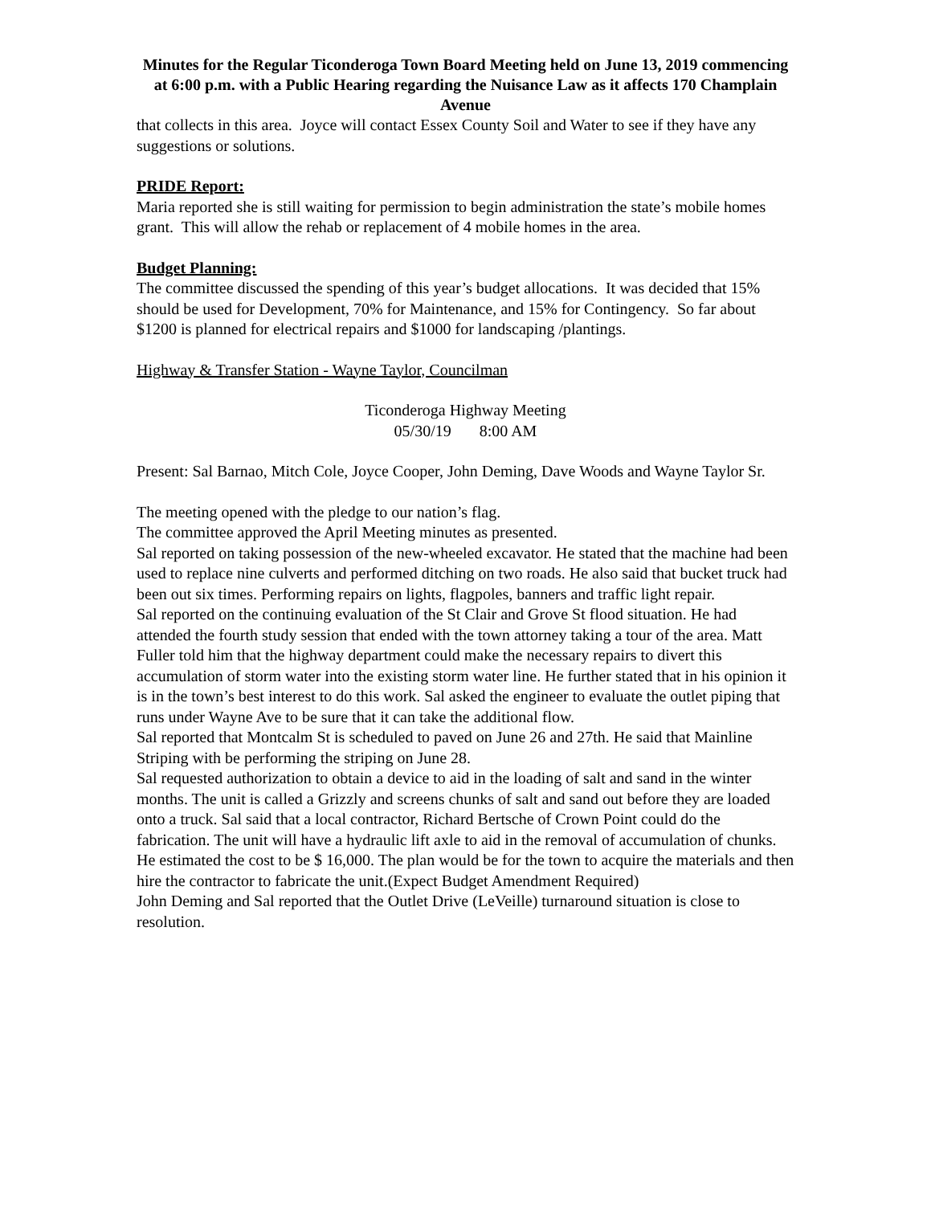Minutes for the Regular Ticonderoga Town Board Meeting held on June 13, 2019 commencing at 6:00 p.m. with a Public Hearing regarding the Nuisance Law as it affects 170 Champlain Avenue
that collects in this area. Joyce will contact Essex County Soil and Water to see if they have any suggestions or solutions.
PRIDE Report:
Maria reported she is still waiting for permission to begin administration the state’s mobile homes grant. This will allow the rehab or replacement of 4 mobile homes in the area.
Budget Planning:
The committee discussed the spending of this year’s budget allocations. It was decided that 15% should be used for Development, 70% for Maintenance, and 15% for Contingency. So far about $1200 is planned for electrical repairs and $1000 for landscaping /plantings.
Highway & Transfer Station - Wayne Taylor, Councilman
Ticonderoga Highway Meeting
05/30/19 8:00 AM
Present: Sal Barnao, Mitch Cole, Joyce Cooper, John Deming, Dave Woods and Wayne Taylor Sr.
The meeting opened with the pledge to our nation’s flag.
The committee approved the April Meeting minutes as presented.
Sal reported on taking possession of the new-wheeled excavator. He stated that the machine had been used to replace nine culverts and performed ditching on two roads. He also said that bucket truck had been out six times. Performing repairs on lights, flagpoles, banners and traffic light repair.
Sal reported on the continuing evaluation of the St Clair and Grove St flood situation. He had attended the fourth study session that ended with the town attorney taking a tour of the area. Matt Fuller told him that the highway department could make the necessary repairs to divert this accumulation of storm water into the existing storm water line. He further stated that in his opinion it is in the town’s best interest to do this work. Sal asked the engineer to evaluate the outlet piping that runs under Wayne Ave to be sure that it can take the additional flow.
Sal reported that Montcalm St is scheduled to paved on June 26 and 27th. He said that Mainline Striping with be performing the striping on June 28.
Sal requested authorization to obtain a device to aid in the loading of salt and sand in the winter months. The unit is called a Grizzly and screens chunks of salt and sand out before they are loaded onto a truck. Sal said that a local contractor, Richard Bertsche of Crown Point could do the fabrication. The unit will have a hydraulic lift axle to aid in the removal of accumulation of chunks. He estimated the cost to be $ 16,000. The plan would be for the town to acquire the materials and then hire the contractor to fabricate the unit.(Expect Budget Amendment Required)
John Deming and Sal reported that the Outlet Drive (LeVeille) turnaround situation is close to resolution.